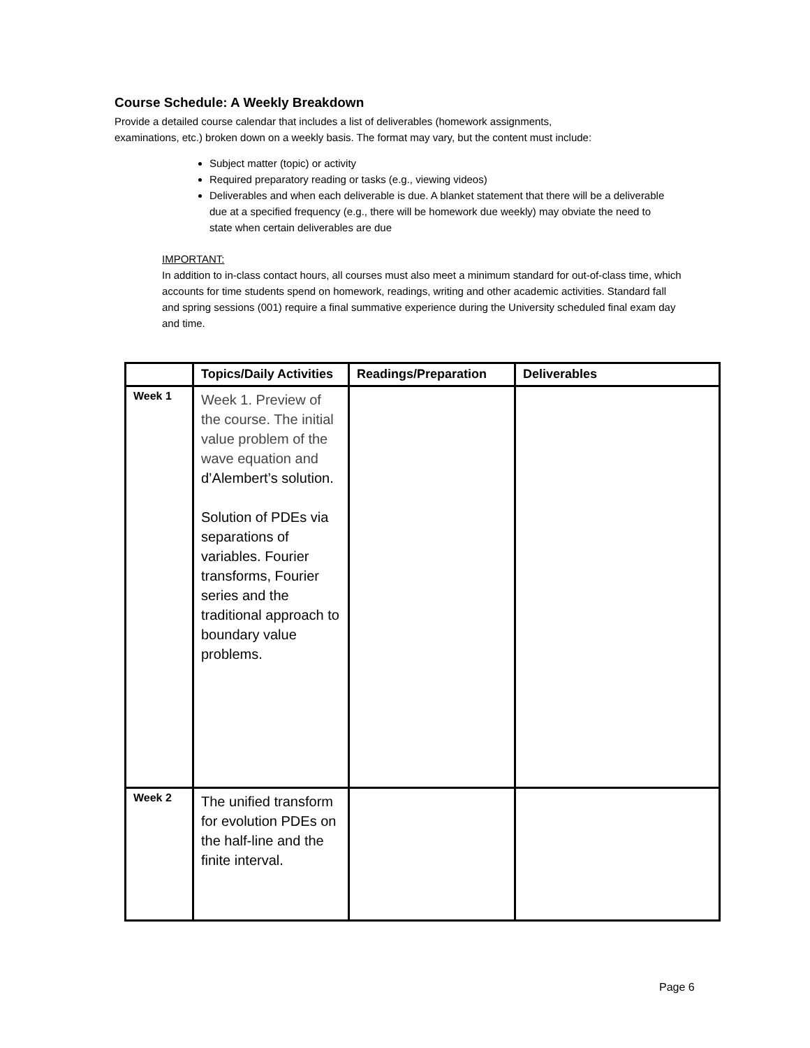Course Schedule: A Weekly Breakdown
Provide a detailed course calendar that includes a list of deliverables (homework assignments,
examinations, etc.) broken down on a weekly basis. The format may vary, but the content must include:
Subject matter (topic) or activity
Required preparatory reading or tasks (e.g., viewing videos)
Deliverables and when each deliverable is due. A blanket statement that there will be a deliverable due at a specified frequency (e.g., there will be homework due weekly) may obviate the need to state when certain deliverables are due
IMPORTANT:
In addition to in-class contact hours, all courses must also meet a minimum standard for out-of-class time, which accounts for time students spend on homework, readings, writing and other academic activities. Standard fall and spring sessions (001) require a final summative experience during the University scheduled final exam day and time.
| | Topics/Daily Activities | Readings/Preparation | Deliverables |
| --- | --- | --- | --- |
| Week 1 | Week 1. Preview of the course. The initial value problem of the wave equation and d’Alembert’s solution. Solution of PDEs via separations of variables. Fourier transforms, Fourier series and the traditional approach to boundary value problems. | | |
| Week 2 | The unified transform for evolution PDEs on the half-line and the finite interval. | | |
Page 6